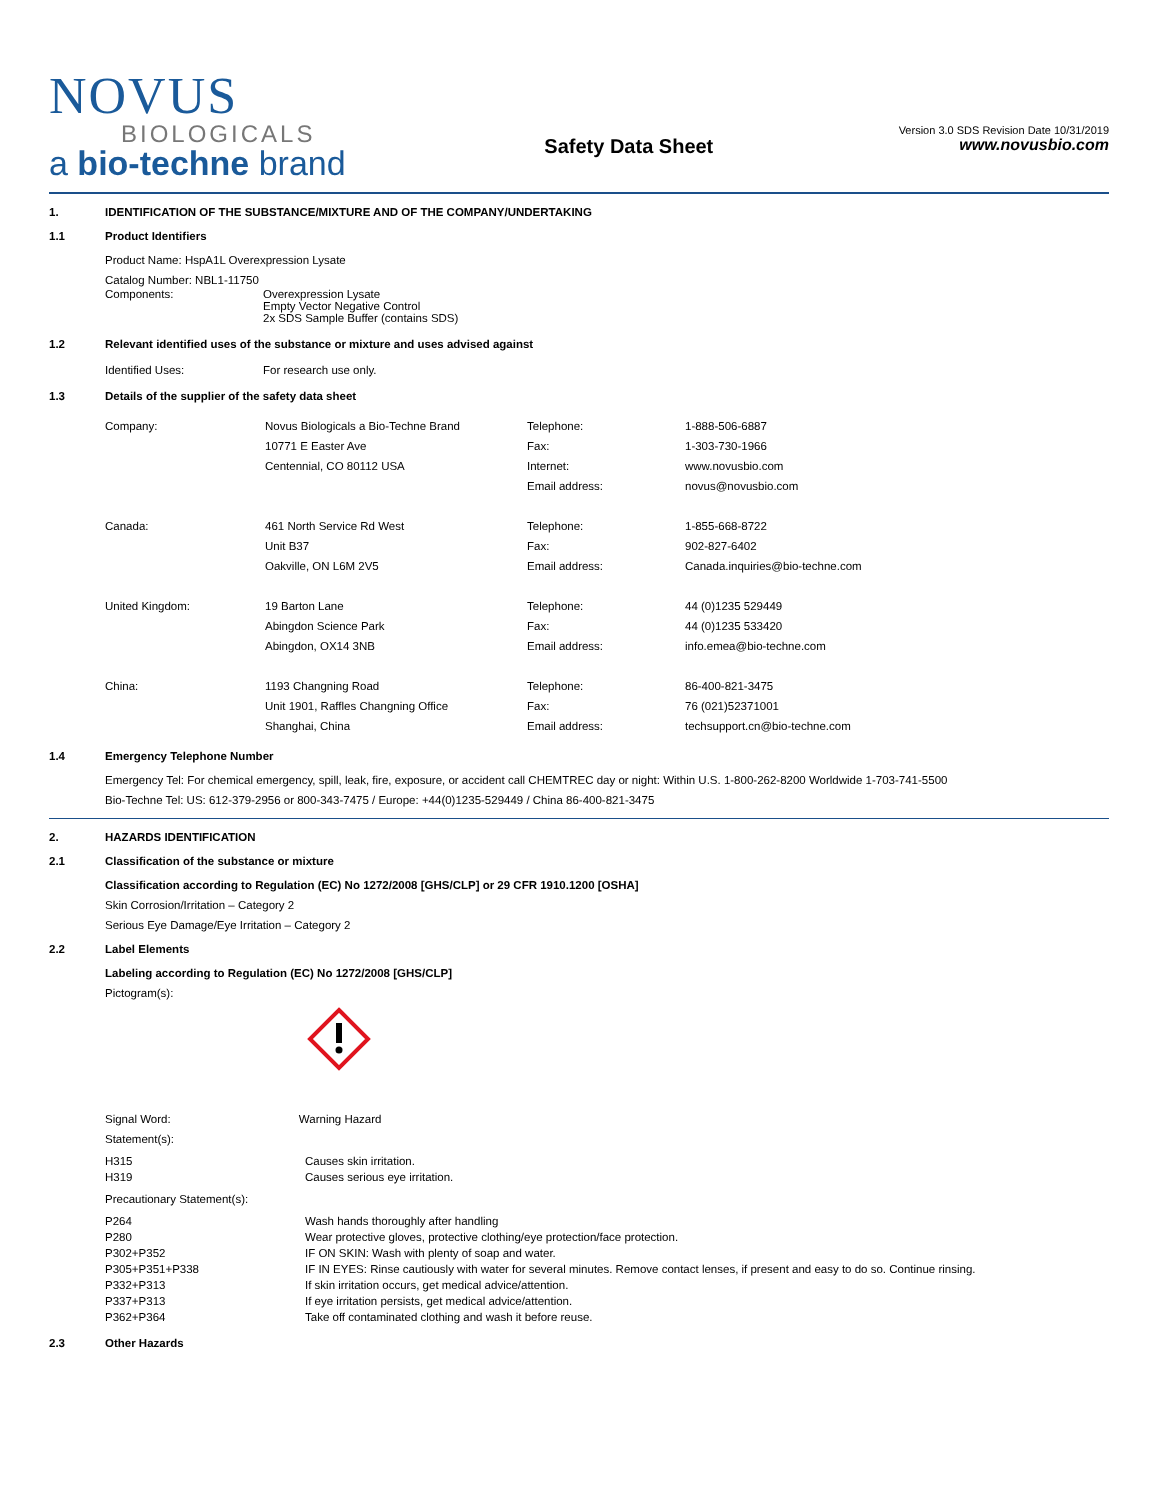NOVUS
BIOLOGICALS
a bio-techne brand
Safety Data Sheet
Version 3.0 SDS Revision Date 10/31/2019
www.novusbio.com
1. IDENTIFICATION OF THE SUBSTANCE/MIXTURE AND OF THE COMPANY/UNDERTAKING
1.1 Product Identifiers
Product Name: HspA1L Overexpression Lysate
Catalog Number: NBL1-11750
| Components: | Overexpression Lysate Empty Vector Negative Control 2x SDS Sample Buffer (contains SDS) |
1.2 Relevant identified uses of the substance or mixture and uses advised against
| Identified Uses: | For research use only. |
1.3 Details of the supplier of the safety data sheet
| Company: | Novus Biologicals a Bio-Techne Brand 10771 E Easter Ave Centennial, CO 80112 USA | Telephone: Fax: Internet: Email address: | 1-888-506-6887 1-303-730-1966 www.novusbio.com novus@novusbio.com |
| Canada: | 461 North Service Rd West Unit B37 Oakville, ON L6M 2V5 | Telephone: Fax: Email address: | 1-855-668-8722 902-827-6402 Canada.inquiries@bio-techne.com |
| United Kingdom: | 19 Barton Lane Abingdon Science Park Abingdon, OX14 3NB | Telephone: Fax: Email address: | 44 (0)1235 529449 44 (0)1235 533420 info.emea@bio-techne.com |
| China: | 1193 Changning Road Unit 1901, Raffles Changning Office Shanghai, China | Telephone: Fax: Email address: | 86-400-821-3475 76 (021)52371001 techsupport.cn@bio-techne.com |
1.4 Emergency Telephone Number
Emergency Tel: For chemical emergency, spill, leak, fire, exposure, or accident call CHEMTREC day or night: Within U.S. 1-800-262-8200 Worldwide 1-703-741-5500
Bio-Techne Tel: US: 612-379-2956 or 800-343-7475 / Europe: +44(0)1235-529449 / China 86-400-821-3475
2. HAZARDS IDENTIFICATION
2.1 Classification of the substance or mixture
Classification according to Regulation (EC) No 1272/2008 [GHS/CLP] or 29 CFR 1910.1200 [OSHA]
Skin Corrosion/Irritation – Category 2
Serious Eye Damage/Eye Irritation – Category 2
2.2 Label Elements
Labeling according to Regulation (EC) No 1272/2008 [GHS/CLP]
Pictogram(s):
Signal Word: Warning Hazard
Statement(s):
| H315 | Causes skin irritation. |
| H319 | Causes serious eye irritation. |
Precautionary Statement(s):
| P264 | Wash hands thoroughly after handling |
| P280 | Wear protective gloves, protective clothing/eye protection/face protection. |
| P302+P352 | IF ON SKIN: Wash with plenty of soap and water. |
| P305+P351+P338 | IF IN EYES: Rinse cautiously with water for several minutes. Remove contact lenses, if present and easy to do so. Continue rinsing. |
| P332+P313 | If skin irritation occurs, get medical advice/attention. |
| P337+P313 | If eye irritation persists, get medical advice/attention. |
| P362+P364 | Take off contaminated clothing and wash it before reuse. |
2.3 Other Hazards